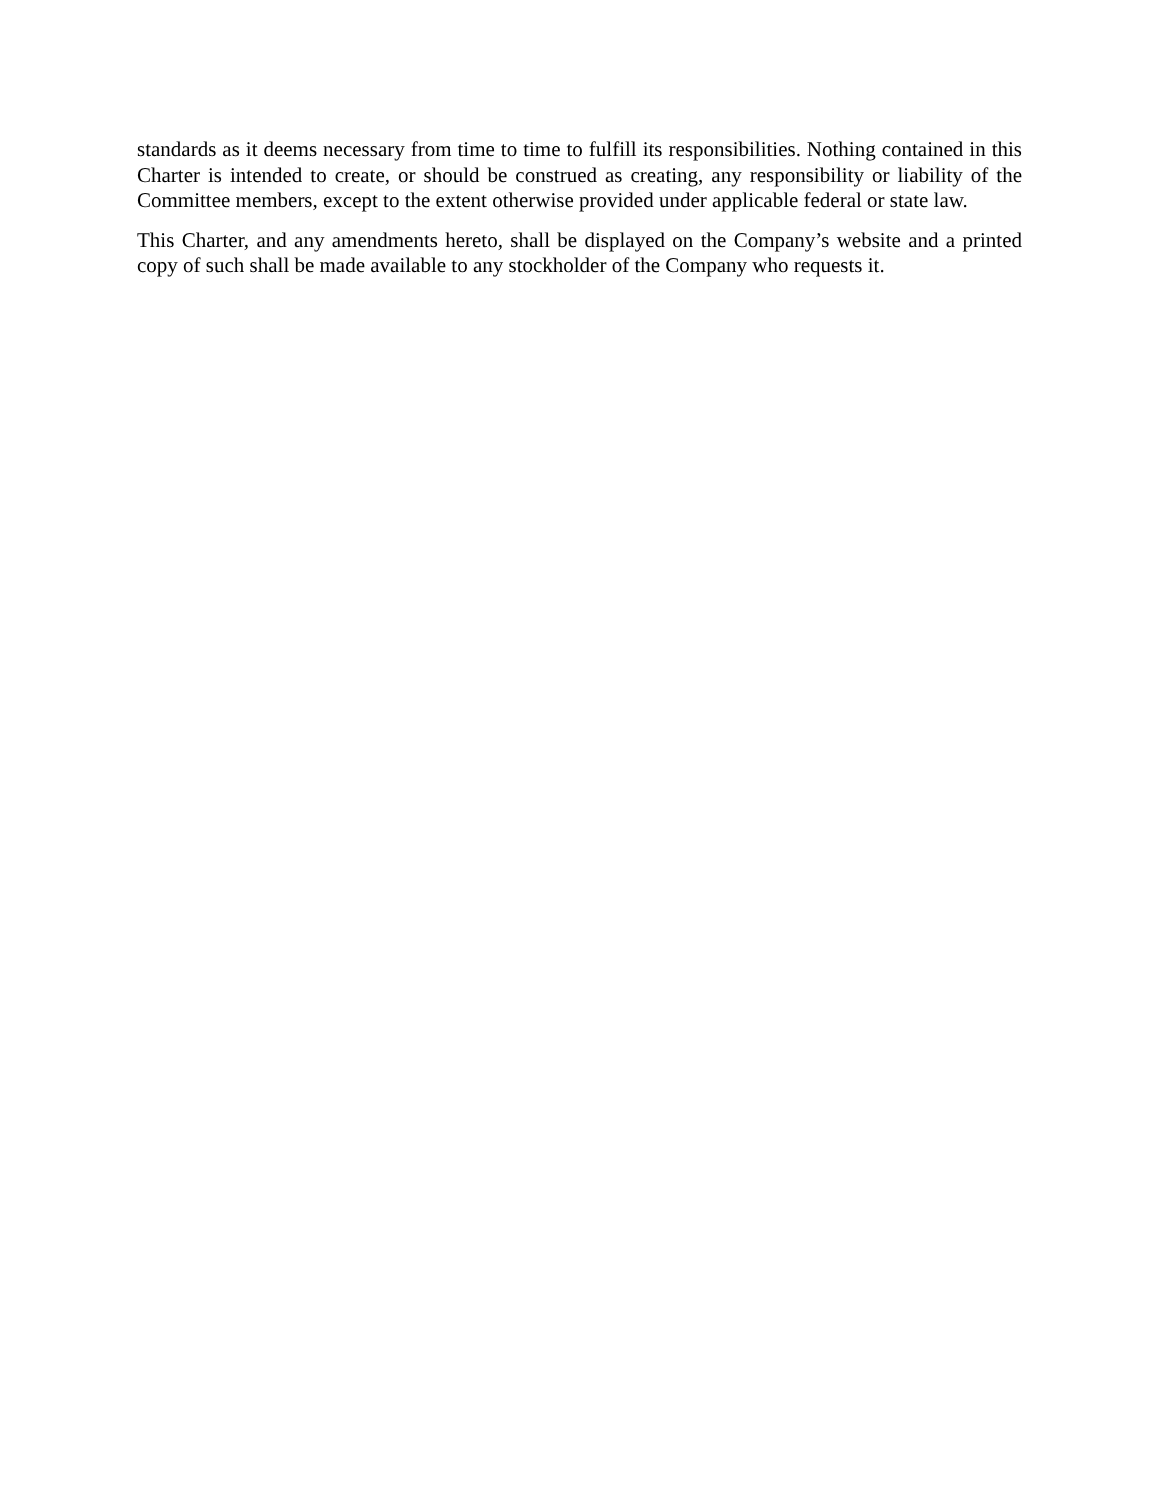standards as it deems necessary from time to time to fulfill its responsibilities. Nothing contained in this Charter is intended to create, or should be construed as creating, any responsibility or liability of the Committee members, except to the extent otherwise provided under applicable federal or state law.
This Charter, and any amendments hereto, shall be displayed on the Company’s website and a printed copy of such shall be made available to any stockholder of the Company who requests it.